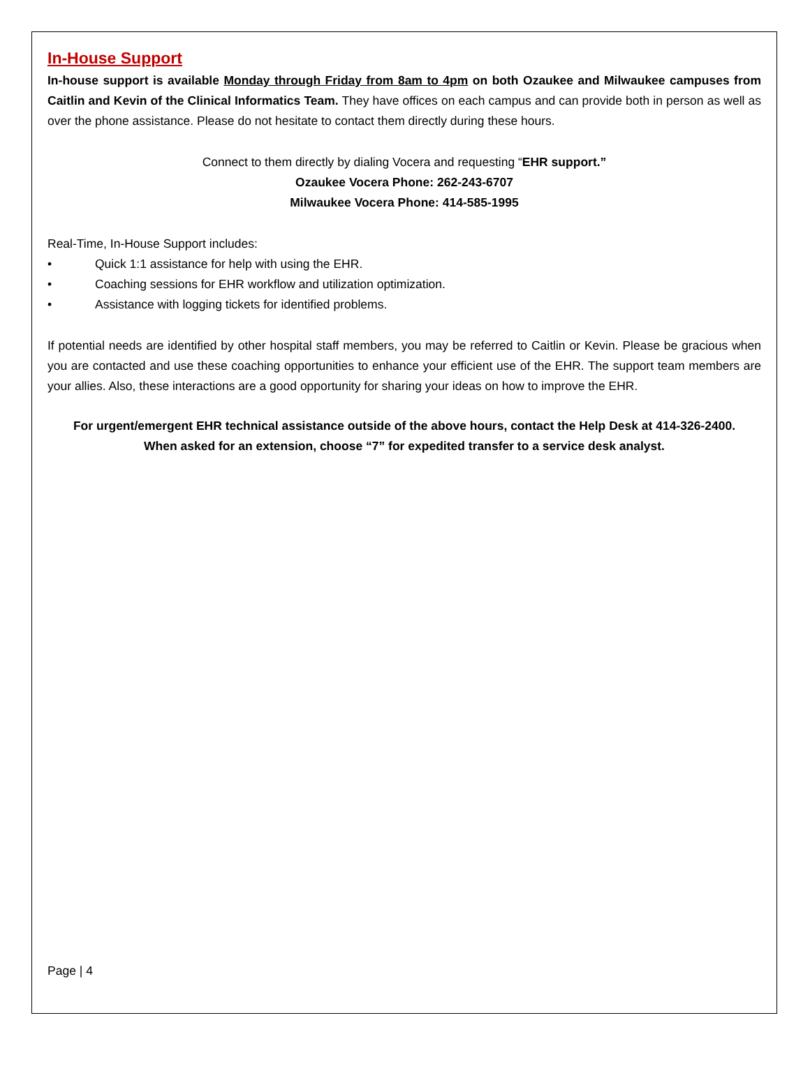In-House Support
In-house support is available Monday through Friday from 8am to 4pm on both Ozaukee and Milwaukee campuses from Caitlin and Kevin of the Clinical Informatics Team. They have offices on each campus and can provide both in person as well as over the phone assistance. Please do not hesitate to contact them directly during these hours.
Connect to them directly by dialing Vocera and requesting “EHR support.”
Ozaukee Vocera Phone: 262-243-6707
Milwaukee Vocera Phone: 414-585-1995
Real-Time, In-House Support includes:
• Quick 1:1 assistance for help with using the EHR.
• Coaching sessions for EHR workflow and utilization optimization.
• Assistance with logging tickets for identified problems.
If potential needs are identified by other hospital staff members, you may be referred to Caitlin or Kevin. Please be gracious when you are contacted and use these coaching opportunities to enhance your efficient use of the EHR. The support team members are your allies. Also, these interactions are a good opportunity for sharing your ideas on how to improve the EHR.
For urgent/emergent EHR technical assistance outside of the above hours, contact the Help Desk at 414-326-2400.
When asked for an extension, choose “7” for expedited transfer to a service desk analyst.
Page | 4